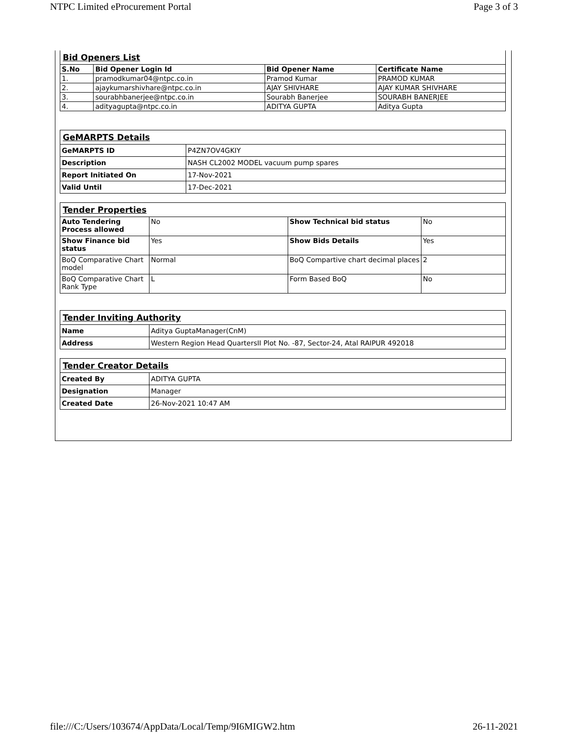NTPC Limited eProcurement Portal Page 3 of 3
| Bid Openers List | | | |
| S.No | Bid Opener Login Id | Bid Opener Name | Certificate Name |
| 1. | pramodkumar04@ntpc.co.in | Pramod Kumar | PRAMOD KUMAR |
| 2. | ajaykumarshivhare@ntpc.co.in | AJAY SHIVHARE | AJAY KUMAR SHIVHARE |
| 3. | sourabhbanerjee@ntpc.co.in | Sourabh Banerjee | SOURABH BANERJEE |
| 4. | adityagupta@ntpc.co.in | ADITYA GUPTA | Aditya Gupta |
| GeMARPTS Details | |
| GeMARPTS ID | P4ZN7OV4GKIY |
| Description | NASH CL2002 MODEL vacuum pump spares |
| Report Initiated On | 17-Nov-2021 |
| Valid Until | 17-Dec-2021 |
| Tender Properties | | | |
| Auto Tendering Process allowed | No | Show Technical bid status | No |
| Show Finance bid status | Yes | Show Bids Details | Yes |
| BoQ Comparative Chart model | Normal | BoQ Compartive chart decimal places | 2 |
| BoQ Comparative Chart Rank Type | L | Form Based BoQ | No |
| Tender Inviting Authority | |
| Name | Aditya GuptaManager(CnM) |
| Address | Western Region Head QuartersII Plot No. -87, Sector-24, Atal RAIPUR 492018 |
| Tender Creator Details | |
| Created By | ADITYA GUPTA |
| Designation | Manager |
| Created Date | 26-Nov-2021 10:47 AM |
file:///C:/Users/103674/AppData/Local/Temp/9I6MIGW2.htm 26-11-2021